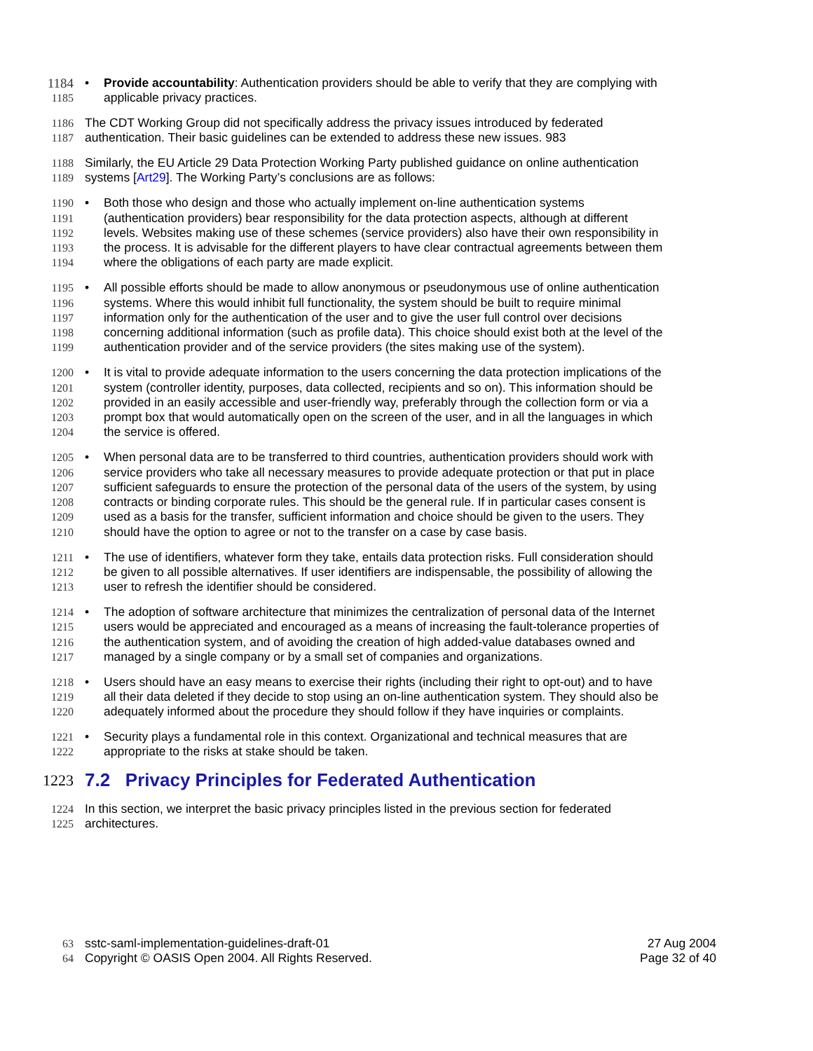1184 • Provide accountability: Authentication providers should be able to verify that they are complying with
1185 applicable privacy practices.
1186 The CDT Working Group did not specifically address the privacy issues introduced by federated
1187 authentication. Their basic guidelines can be extended to address these new issues. 983
1188 Similarly, the EU Article 29 Data Protection Working Party published guidance on online authentication
1189 systems [Art29]. The Working Party’s conclusions are as follows:
1190 • Both those who design and those who actually implement on-line authentication systems
1191 (authentication providers) bear responsibility for the data protection aspects, although at different
1192 levels. Websites making use of these schemes (service providers) also have their own responsibility in
1193 the process. It is advisable for the different players to have clear contractual agreements between them
1194 where the obligations of each party are made explicit.
1195 • All possible efforts should be made to allow anonymous or pseudonymous use of online authentication
1196 systems. Where this would inhibit full functionality, the system should be built to require minimal
1197 information only for the authentication of the user and to give the user full control over decisions
1198 concerning additional information (such as profile data). This choice should exist both at the level of the
1199 authentication provider and of the service providers (the sites making use of the system).
1200 • It is vital to provide adequate information to the users concerning the data protection implications of the
1201 system (controller identity, purposes, data collected, recipients and so on). This information should be
1202 provided in an easily accessible and user-friendly way, preferably through the collection form or via a
1203 prompt box that would automatically open on the screen of the user, and in all the languages in which
1204 the service is offered.
1205 • When personal data are to be transferred to third countries, authentication providers should work with
1206 service providers who take all necessary measures to provide adequate protection or that put in place
1207 sufficient safeguards to ensure the protection of the personal data of the users of the system, by using
1208 contracts or binding corporate rules. This should be the general rule. If in particular cases consent is
1209 used as a basis for the transfer, sufficient information and choice should be given to the users. They
1210 should have the option to agree or not to the transfer on a case by case basis.
1211 • The use of identifiers, whatever form they take, entails data protection risks. Full consideration should
1212 be given to all possible alternatives. If user identifiers are indispensable, the possibility of allowing the
1213 user to refresh the identifier should be considered.
1214 • The adoption of software architecture that minimizes the centralization of personal data of the Internet
1215 users would be appreciated and encouraged as a means of increasing the fault-tolerance properties of
1216 the authentication system, and of avoiding the creation of high added-value databases owned and
1217 managed by a single company or by a small set of companies and organizations.
1218 • Users should have an easy means to exercise their rights (including their right to opt-out) and to have
1219 all their data deleted if they decide to stop using an on-line authentication system. They should also be
1220 adequately informed about the procedure they should follow if they have inquiries or complaints.
1221 • Security plays a fundamental role in this context. Organizational and technical measures that are
1222 appropriate to the risks at stake should be taken.
1223 7.2 Privacy Principles for Federated Authentication
1224 In this section, we interpret the basic privacy principles listed in the previous section for federated
1225 architectures.
63 sstc-saml-implementation-guidelines-draft-01 27 Aug 2004
64 Copyright © OASIS Open 2004. All Rights Reserved. Page 32 of 40